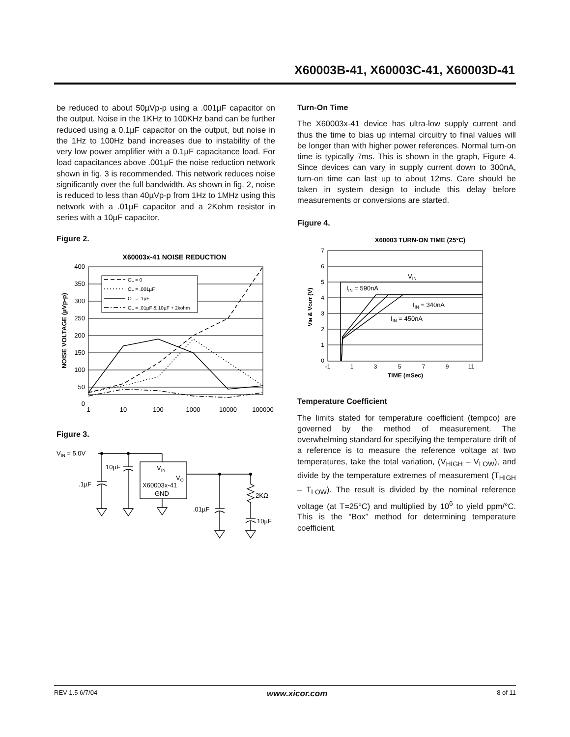X60003B-41, X60003C-41, X60003D-41
be reduced to about 50µVp-p using a .001µF capacitor on the output. Noise in the 1KHz to 100KHz band can be further reduced using a 0.1µF capacitor on the output, but noise in the 1Hz to 100Hz band increases due to instability of the very low power amplifier with a 0.1µF capacitance load. For load capacitances above .001µF the noise reduction network shown in fig. 3 is recommended. This network reduces noise significantly over the full bandwidth. As shown in fig. 2, noise is reduced to less than 40µVp-p from 1Hz to 1MHz using this network with a .01µF capacitor and a 2Kohm resistor in series with a 10µF capacitor.
Figure 2.
X60003x-41 NOISE REDUCTION
400
350
300
250
200
150
100
50
0
1
10
100
1000
10000
100000
NOISE VOLTAGE (µVp-p)
CL = 0
CL = .001µF
CL = .1µF
CL = .01µF & 10µF + 2kohm
Figure 3.
VIN = 5.0V
10µF
.1µF
VIN
VO
X60003x-41
GND
.01µF
2KΩ
10µF
Turn-On Time
The X60003x-41 device has ultra-low supply current and thus the time to bias up internal circuitry to final values will be longer than with higher power references. Normal turn-on time is typically 7ms. This is shown in the graph, Figure 4. Since devices can vary in supply current down to 300nA, turn-on time can last up to about 12ms. Care should be taken in system design to include this delay before measurements or conversions are started.
Figure 4.
X60003 TURN-ON TIME (25°C)
7
6
5
4
3
2
1
0
-1
1
3
5
7
9
11
TIME (mSec)
VIN & VOUT (V)
VIN
IIN = 590nA
IIN = 340nA
IIN = 450nA
Temperature Coefficient
The limits stated for temperature coefficient (tempco) are governed by the method of measurement. The overwhelming standard for specifying the temperature drift of a reference is to measure the reference voltage at two temperatures, take the total variation, (V<sub>HIGH</sub> – V<sub>LOW</sub>), and divide by the temperature extremes of measurement (T<sub>HIGH</sub> – T<sub>LOW</sub>). The result is divided by the nominal reference voltage (at T=25°C) and multiplied by 10<sup>6</sup> to yield ppm/°C. This is the “Box” method for determining temperature coefficient.
REV 1.5 6/7/04 www.xicor.com 8 of 11